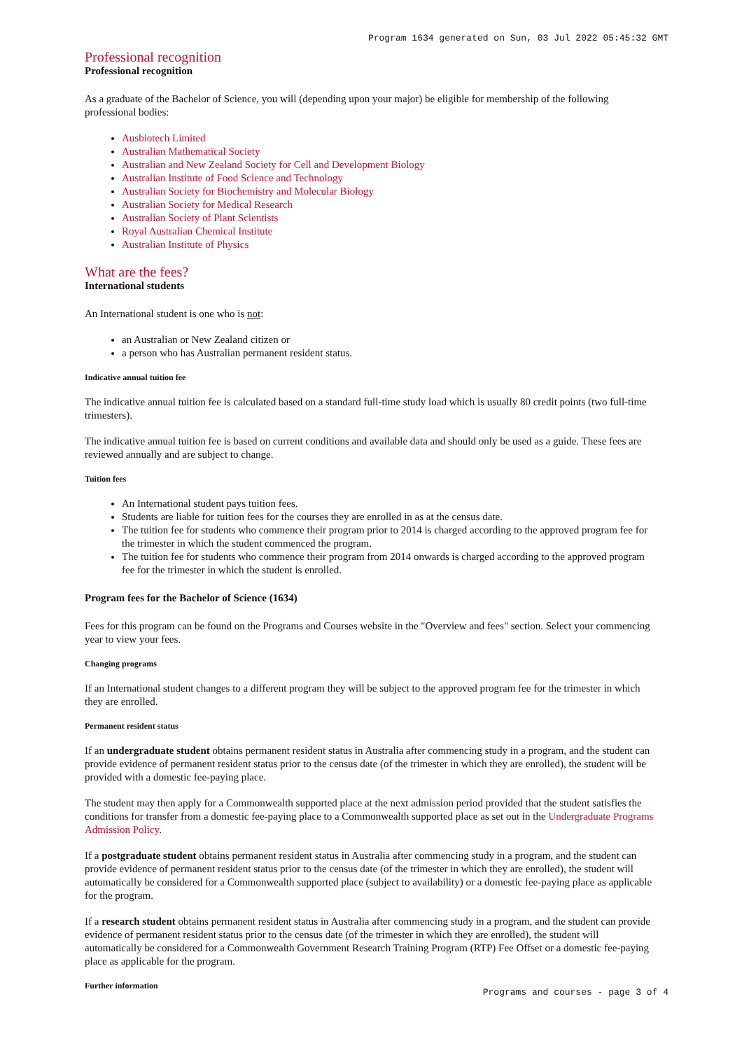Program 1634 generated on Sun, 03 Jul 2022 05:45:32 GMT
Professional recognition
Professional recognition
As a graduate of the Bachelor of Science, you will (depending upon your major) be eligible for membership of the following professional bodies:
Ausbiotech Limited
Australian Mathematical Society
Australian and New Zealand Society for Cell and Development Biology
Australian Institute of Food Science and Technology
Australian Society for Biochemistry and Molecular Biology
Australian Society for Medical Research
Australian Society of Plant Scientists
Royal Australian Chemical Institute
Australian Institute of Physics
What are the fees?
International students
An International student is one who is not:
an Australian or New Zealand citizen or
a person who has Australian permanent resident status.
Indicative annual tuition fee
The indicative annual tuition fee is calculated based on a standard full-time study load which is usually 80 credit points (two full-time trimesters).
The indicative annual tuition fee is based on current conditions and available data and should only be used as a guide. These fees are reviewed annually and are subject to change.
Tuition fees
An International student pays tuition fees.
Students are liable for tuition fees for the courses they are enrolled in as at the census date.
The tuition fee for students who commence their program prior to 2014 is charged according to the approved program fee for the trimester in which the student commenced the program.
The tuition fee for students who commence their program from 2014 onwards is charged according to the approved program fee for the trimester in which the student is enrolled.
Program fees for the Bachelor of Science (1634)
Fees for this program can be found on the Programs and Courses website in the "Overview and fees" section. Select your commencing year to view your fees.
Changing programs
If an International student changes to a different program they will be subject to the approved program fee for the trimester in which they are enrolled.
Permanent resident status
If an undergraduate student obtains permanent resident status in Australia after commencing study in a program, and the student can provide evidence of permanent resident status prior to the census date (of the trimester in which they are enrolled), the student will be provided with a domestic fee-paying place.
The student may then apply for a Commonwealth supported place at the next admission period provided that the student satisfies the conditions for transfer from a domestic fee-paying place to a Commonwealth supported place as set out in the Undergraduate Programs Admission Policy.
If a postgraduate student obtains permanent resident status in Australia after commencing study in a program, and the student can provide evidence of permanent resident status prior to the census date (of the trimester in which they are enrolled), the student will automatically be considered for a Commonwealth supported place (subject to availability) or a domestic fee-paying place as applicable for the program.
If a research student obtains permanent resident status in Australia after commencing study in a program, and the student can provide evidence of permanent resident status prior to the census date (of the trimester in which they are enrolled), the student will automatically be considered for a Commonwealth Government Research Training Program (RTP) Fee Offset or a domestic fee-paying place as applicable for the program.
Further information
Programs and courses - page 3 of 4